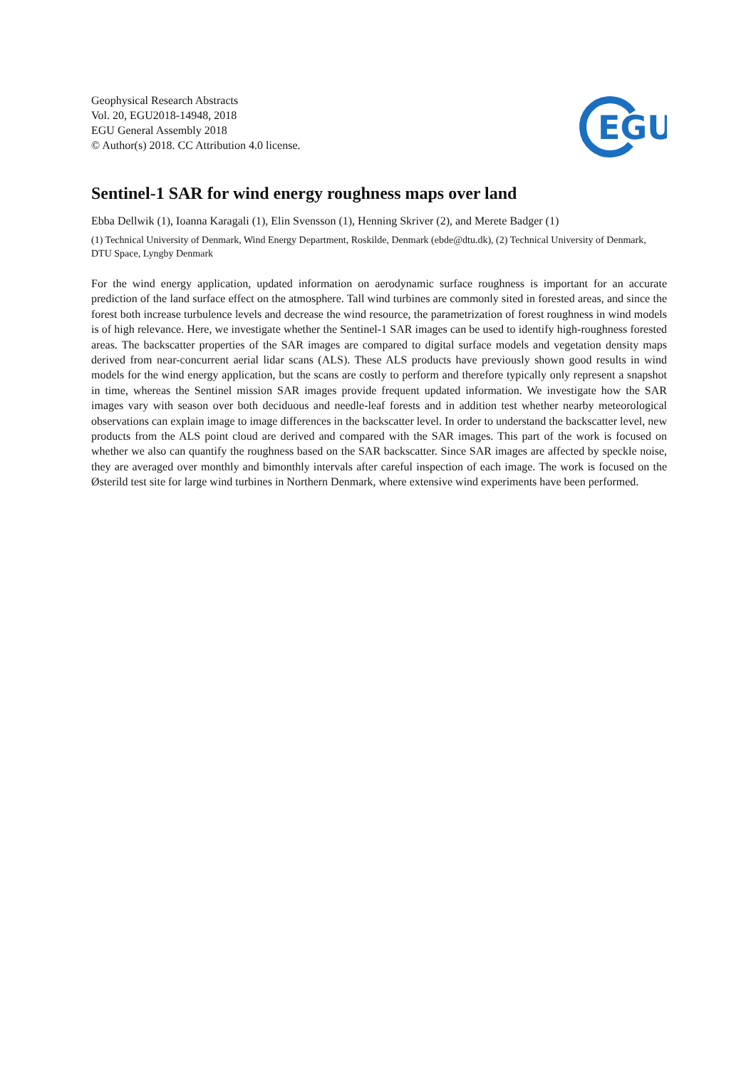Geophysical Research Abstracts
Vol. 20, EGU2018-14948, 2018
EGU General Assembly 2018
© Author(s) 2018. CC Attribution 4.0 license.
EGU
Sentinel-1 SAR for wind energy roughness maps over land
Ebba Dellwik (1), Ioanna Karagali (1), Elin Svensson (1), Henning Skriver (2), and Merete Badger (1)
(1) Technical University of Denmark, Wind Energy Department, Roskilde, Denmark (ebde@dtu.dk), (2) Technical University of Denmark, DTU Space, Lyngby Denmark
For the wind energy application, updated information on aerodynamic surface roughness is important for an accurate prediction of the land surface effect on the atmosphere. Tall wind turbines are commonly sited in forested areas, and since the forest both increase turbulence levels and decrease the wind resource, the parametrization of forest roughness in wind models is of high relevance. Here, we investigate whether the Sentinel-1 SAR images can be used to identify high-roughness forested areas. The backscatter properties of the SAR images are compared to digital surface models and vegetation density maps derived from near-concurrent aerial lidar scans (ALS). These ALS products have previously shown good results in wind models for the wind energy application, but the scans are costly to perform and therefore typically only represent a snapshot in time, whereas the Sentinel mission SAR images provide frequent updated information. We investigate how the SAR images vary with season over both deciduous and needle-leaf forests and in addition test whether nearby meteorological observations can explain image to image differences in the backscatter level. In order to understand the backscatter level, new products from the ALS point cloud are derived and compared with the SAR images. This part of the work is focused on whether we also can quantify the roughness based on the SAR backscatter. Since SAR images are affected by speckle noise, they are averaged over monthly and bimonthly intervals after careful inspection of each image. The work is focused on the Østerild test site for large wind turbines in Northern Denmark, where extensive wind experiments have been performed.